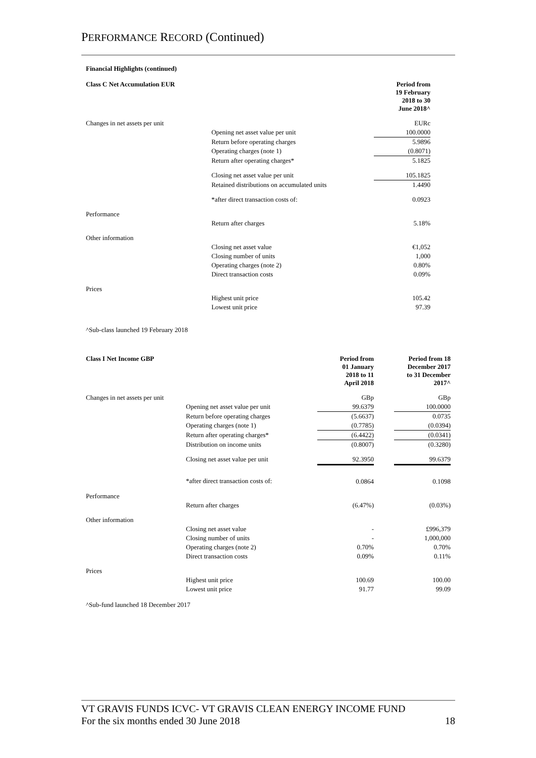PERFORMANCE RECORD (Continued)
Financial Highlights (continued)
| Class C Net Accumulation EUR | | Period from 19 February 2018 to 30 June 2018^ | | |
| Changes in net assets per unit | | EURc | | |
| | Opening net asset value per unit | 100.0000 | | |
| | Return before operating charges | 5.9896 | | |
| | Operating charges (note 1) | (0.8071) | | |
| | Return after operating charges* | 5.1825 | | |
| | Closing net asset value per unit | 105.1825 | | |
| | Retained distributions on accumulated units | 1.4490 | | |
| | *after direct transaction costs of: | 0.0923 | | |
| Performance | | | | |
| | Return after charges | 5.18% | | |
| Other information | | | | |
| | Closing net asset value | €1,052 | | |
| | Closing number of units | 1,000 | | |
| | Operating charges (note 2) | 0.80% | | |
| | Direct transaction costs | 0.09% | | |
| Prices | | | | |
| | Highest unit price | 105.42 | | |
| | Lowest unit price | 97.39 | | |
^Sub-class launched 19 February 2018
| Class I Net Income GBP | | Period from 01 January 2018 to 11 April 2018 | | Period from 18 December 2017 to 31 December 2017^ |
| Changes in net assets per unit | | GBp | | GBp |
| | Opening net asset value per unit | 99.6379 | | 100.0000 |
| | Return before operating charges | (5.6637) | | 0.0735 |
| | Operating charges (note 1) | (0.7785) | | (0.0394) |
| | Return after operating charges* | (6.4422) | | (0.0341) |
| | Distribution on income units | (0.8007) | | (0.3280) |
| | Closing net asset value per unit | 92.3950 | | 99.6379 |
| | *after direct transaction costs of: | 0.0864 | | 0.1098 |
| Performance | | | | |
| | Return after charges | (6.47%) | | (0.03%) |
| Other information | | | | |
| | Closing net asset value | - | | £996,379 |
| | Closing number of units | - | | 1,000,000 |
| | Operating charges (note 2) | 0.70% | | 0.70% |
| | Direct transaction costs | 0.09% | | 0.11% |
| Prices | | | | |
| | Highest unit price | 100.69 | | 100.00 |
| | Lowest unit price | 91.77 | | 99.09 |
^Sub-fund launched 18 December 2017
VT GRAVIS FUNDS ICVC- VT GRAVIS CLEAN ENERGY INCOME FUND
For the six months ended 30 June 2018 18